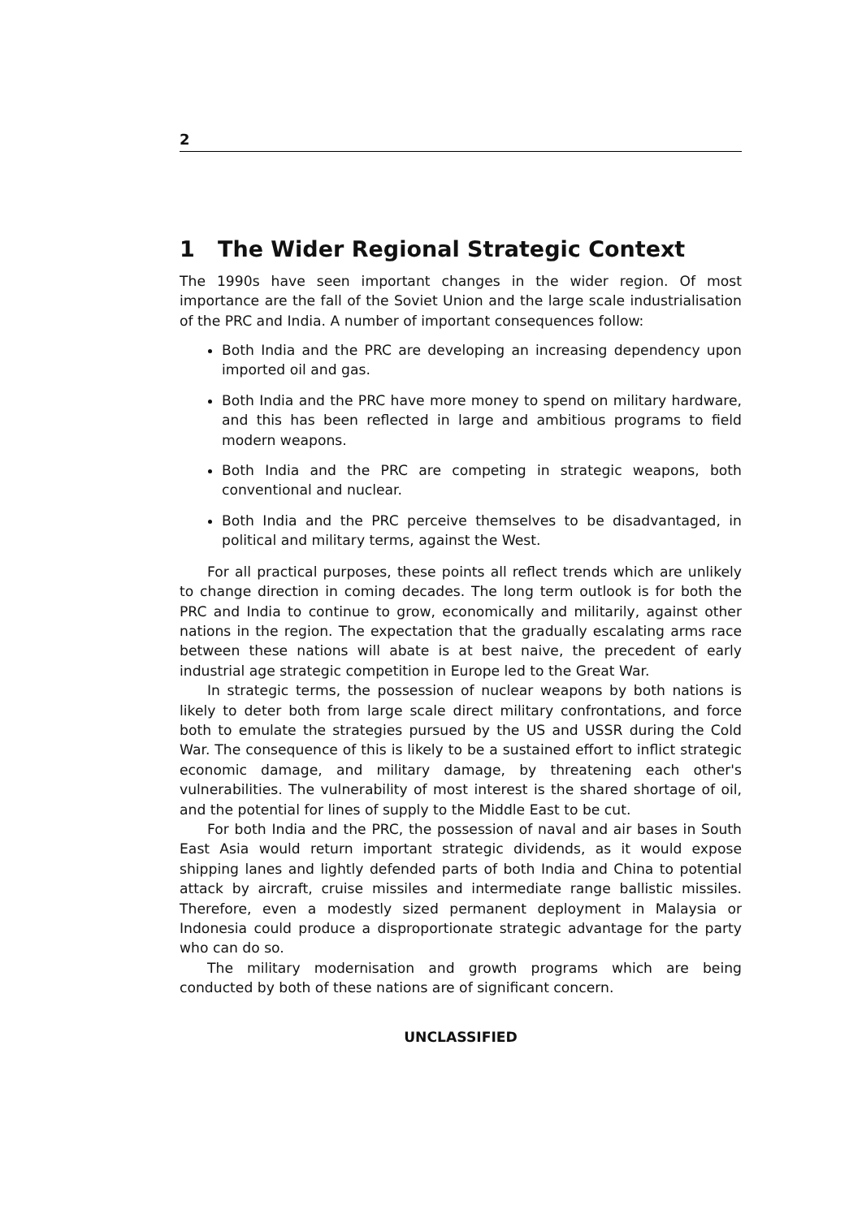2
1 The Wider Regional Strategic Context
The 1990s have seen important changes in the wider region. Of most importance are the fall of the Soviet Union and the large scale industrialisation of the PRC and India. A number of important consequences follow:
Both India and the PRC are developing an increasing dependency upon imported oil and gas.
Both India and the PRC have more money to spend on military hardware, and this has been reflected in large and ambitious programs to field modern weapons.
Both India and the PRC are competing in strategic weapons, both conventional and nuclear.
Both India and the PRC perceive themselves to be disadvantaged, in political and military terms, against the West.
For all practical purposes, these points all reflect trends which are unlikely to change direction in coming decades. The long term outlook is for both the PRC and India to continue to grow, economically and militarily, against other nations in the region. The expectation that the gradually escalating arms race between these nations will abate is at best naive, the precedent of early industrial age strategic competition in Europe led to the Great War.
In strategic terms, the possession of nuclear weapons by both nations is likely to deter both from large scale direct military confrontations, and force both to emulate the strategies pursued by the US and USSR during the Cold War. The consequence of this is likely to be a sustained effort to inflict strategic economic damage, and military damage, by threatening each other's vulnerabilities. The vulnerability of most interest is the shared shortage of oil, and the potential for lines of supply to the Middle East to be cut.
For both India and the PRC, the possession of naval and air bases in South East Asia would return important strategic dividends, as it would expose shipping lanes and lightly defended parts of both India and China to potential attack by aircraft, cruise missiles and intermediate range ballistic missiles. Therefore, even a modestly sized permanent deployment in Malaysia or Indonesia could produce a disproportionate strategic advantage for the party who can do so.
The military modernisation and growth programs which are being conducted by both of these nations are of significant concern.
UNCLASSIFIED